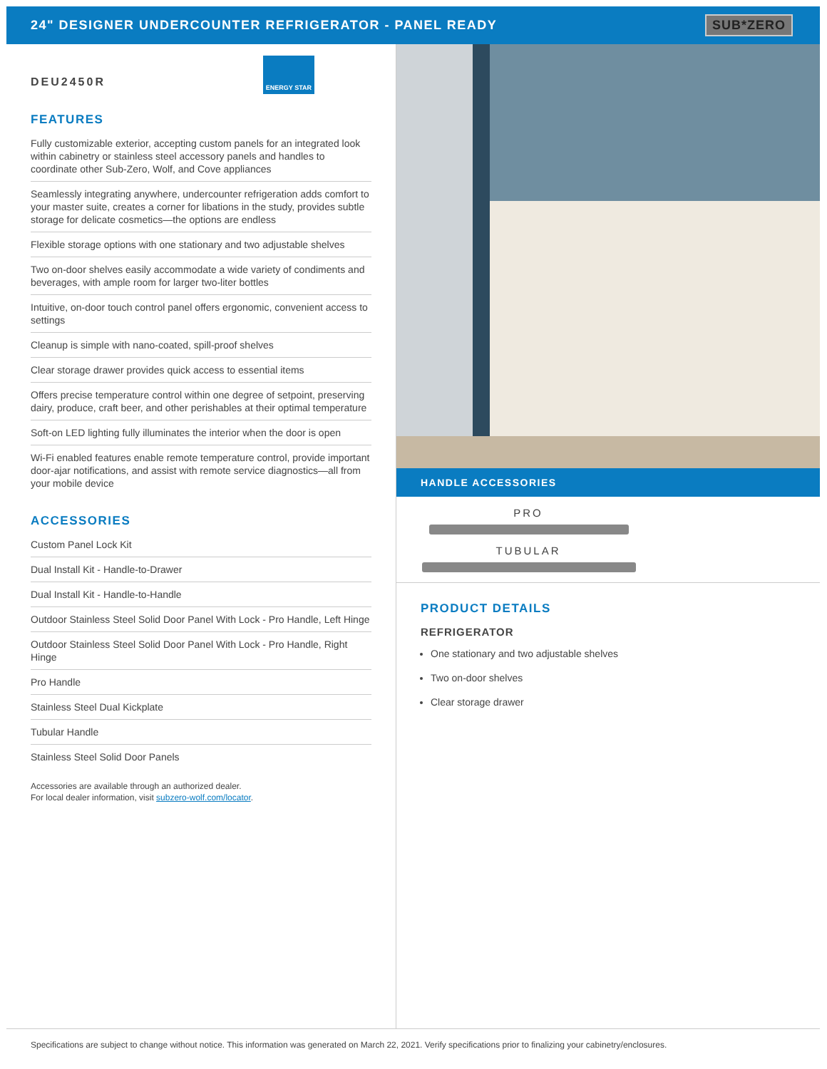24" DESIGNER UNDERCOUNTER REFRIGERATOR - PANEL READY
SUB*ZERO
DEU2450R ENERGY STAR
FEATURES
Fully customizable exterior, accepting custom panels for an integrated look within cabinetry or stainless steel accessory panels and handles to coordinate other Sub-Zero, Wolf, and Cove appliances
Seamlessly integrating anywhere, undercounter refrigeration adds comfort to your master suite, creates a corner for libations in the study, provides subtle storage for delicate cosmetics—the options are endless
Flexible storage options with one stationary and two adjustable shelves
Two on-door shelves easily accommodate a wide variety of condiments and beverages, with ample room for larger two-liter bottles
Intuitive, on-door touch control panel offers ergonomic, convenient access to settings
Cleanup is simple with nano-coated, spill-proof shelves
Clear storage drawer provides quick access to essential items
Offers precise temperature control within one degree of setpoint, preserving dairy, produce, craft beer, and other perishables at their optimal temperature
Soft-on LED lighting fully illuminates the interior when the door is open
Wi-Fi enabled features enable remote temperature control, provide important door-ajar notifications, and assist with remote service diagnostics—all from your mobile device
ACCESSORIES
Custom Panel Lock Kit
Dual Install Kit - Handle-to-Drawer
Dual Install Kit - Handle-to-Handle
Outdoor Stainless Steel Solid Door Panel With Lock - Pro Handle, Left Hinge
Outdoor Stainless Steel Solid Door Panel With Lock - Pro Handle, Right Hinge
Pro Handle
Stainless Steel Dual Kickplate
Tubular Handle
Stainless Steel Solid Door Panels
Accessories are available through an authorized dealer.
For local dealer information, visit subzero-wolf.com/locator.
HANDLE ACCESSORIES
PRO
TUBULAR
PRODUCT DETAILS
REFRIGERATOR
One stationary and two adjustable shelves
Two on-door shelves
Clear storage drawer
Specifications are subject to change without notice. This information was generated on March 22, 2021. Verify specifications prior to finalizing your cabinetry/enclosures.